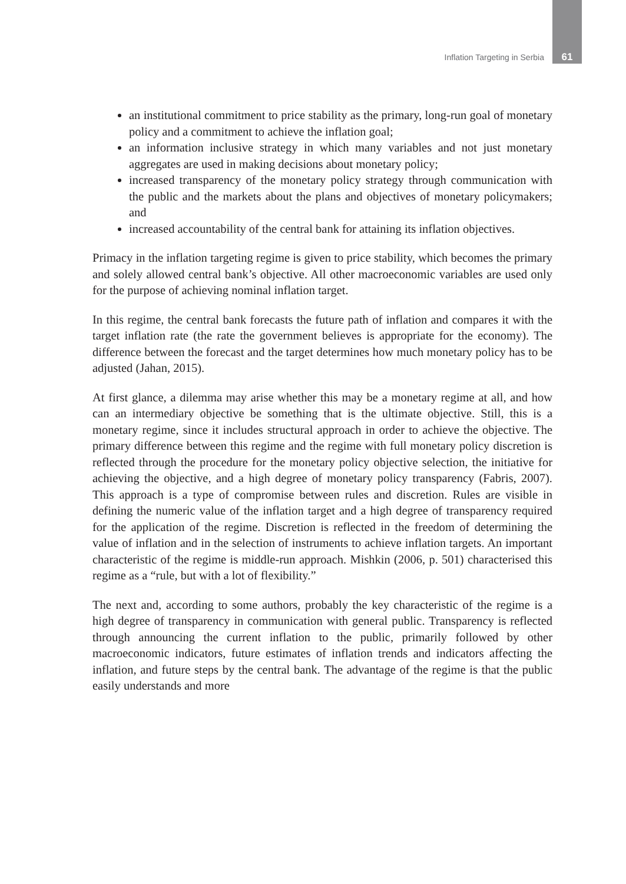Inflation Targeting in Serbia 61
an institutional commitment to price stability as the primary, long-run goal of monetary policy and a commitment to achieve the inflation goal;
an information inclusive strategy in which many variables and not just monetary aggregates are used in making decisions about monetary policy;
increased transparency of the monetary policy strategy through communication with the public and the markets about the plans and objectives of monetary policymakers; and
increased accountability of the central bank for attaining its inflation objectives.
Primacy in the inflation targeting regime is given to price stability, which becomes the primary and solely allowed central bank’s objective. All other macroeconomic variables are used only for the purpose of achieving nominal inflation target.
In this regime, the central bank forecasts the future path of inflation and compares it with the target inflation rate (the rate the government believes is appropriate for the economy). The difference between the forecast and the target determines how much monetary policy has to be adjusted (Jahan, 2015).
At first glance, a dilemma may arise whether this may be a monetary regime at all, and how can an intermediary objective be something that is the ultimate objective. Still, this is a monetary regime, since it includes structural approach in order to achieve the objective. The primary difference between this regime and the regime with full monetary policy discretion is reflected through the procedure for the monetary policy objective selection, the initiative for achieving the objective, and a high degree of monetary policy transparency (Fabris, 2007). This approach is a type of compromise between rules and discretion. Rules are visible in defining the numeric value of the inflation target and a high degree of transparency required for the application of the regime. Discretion is reflected in the freedom of determining the value of inflation and in the selection of instruments to achieve inflation targets. An important characteristic of the regime is middle-run approach. Mishkin (2006, p. 501) characterised this regime as a “rule, but with a lot of flexibility.”
The next and, according to some authors, probably the key characteristic of the regime is a high degree of transparency in communication with general public. Transparency is reflected through announcing the current inflation to the public, primarily followed by other macroeconomic indicators, future estimates of inflation trends and indicators affecting the inflation, and future steps by the central bank. The advantage of the regime is that the public easily understands and more